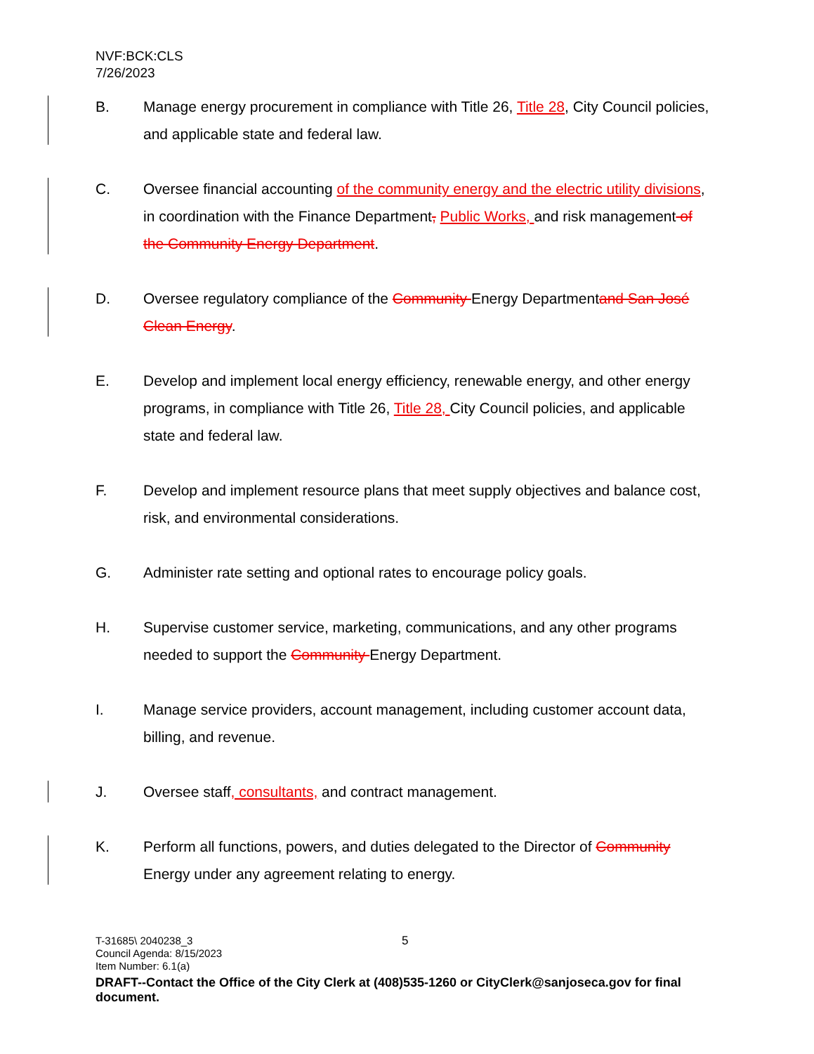NVF:BCK:CLS
7/26/2023
B. Manage energy procurement in compliance with Title 26, Title 28, City Council policies, and applicable state and federal law.
C. Oversee financial accounting of the community energy and the electric utility divisions, in coordination with the Finance Department, Public Works, and risk management of the Community Energy Department.
D. Oversee regulatory compliance of the Community Energy Departmentand San José Clean Energy.
E. Develop and implement local energy efficiency, renewable energy, and other energy programs, in compliance with Title 26, Title 28, City Council policies, and applicable state and federal law.
F. Develop and implement resource plans that meet supply objectives and balance cost, risk, and environmental considerations.
G. Administer rate setting and optional rates to encourage policy goals.
H. Supervise customer service, marketing, communications, and any other programs needed to support the Community Energy Department.
I. Manage service providers, account management, including customer account data, billing, and revenue.
J. Oversee staff, consultants, and contract management.
K. Perform all functions, powers, and duties delegated to the Director of Community Energy under any agreement relating to energy.
5
T-31685\ 2040238_3
Council Agenda: 8/15/2023
Item Number: 6.1(a)
DRAFT--Contact the Office of the City Clerk at (408)535-1260 or CityClerk@sanjoseca.gov for final document.